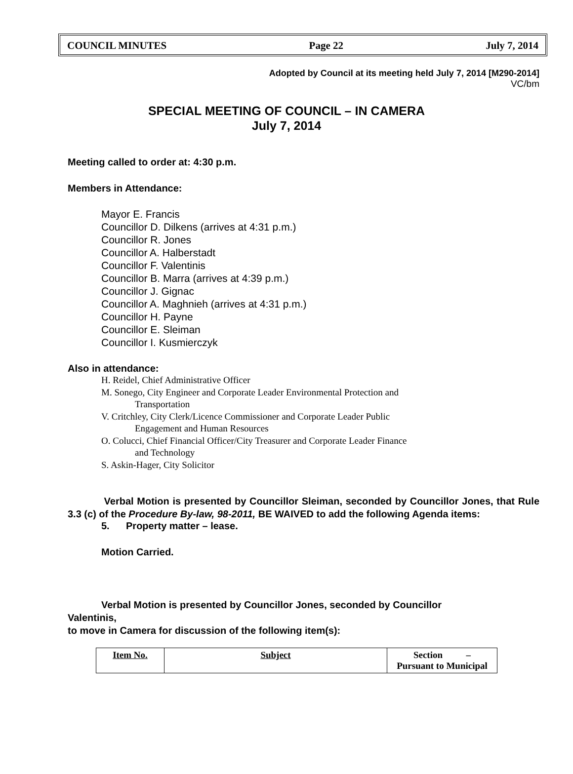COUNCIL MINUTES Page 22 July 7, 2014
Adopted by Council at its meeting held July 7, 2014 [M290-2014]
VC/bm
SPECIAL MEETING OF COUNCIL – IN CAMERA
July 7, 2014
Meeting called to order at: 4:30 p.m.
Members in Attendance:
Mayor E. Francis
Councillor D. Dilkens (arrives at 4:31 p.m.)
Councillor R. Jones
Councillor A. Halberstadt
Councillor F. Valentinis
Councillor B. Marra (arrives at 4:39 p.m.)
Councillor J. Gignac
Councillor A. Maghnieh (arrives at 4:31 p.m.)
Councillor H. Payne
Councillor E. Sleiman
Councillor I. Kusmierczyk
Also in attendance:
H. Reidel, Chief Administrative Officer
M. Sonego, City Engineer and Corporate Leader Environmental Protection and
Transportation
V. Critchley, City Clerk/Licence Commissioner and Corporate Leader Public
Engagement and Human Resources
O. Colucci, Chief Financial Officer/City Treasurer and Corporate Leader Finance
and Technology
S. Askin-Hager, City Solicitor
Verbal Motion is presented by Councillor Sleiman, seconded by Councillor Jones, that Rule 3.3 (c) of the Procedure By-law, 98-2011, BE WAIVED to add the following Agenda items:
5. Property matter – lease.
Motion Carried.
Verbal Motion is presented by Councillor Jones, seconded by Councillor
Valentinis,
to move in Camera for discussion of the following item(s):
| Item No. | Subject | Section – Pursuant to Municipal |